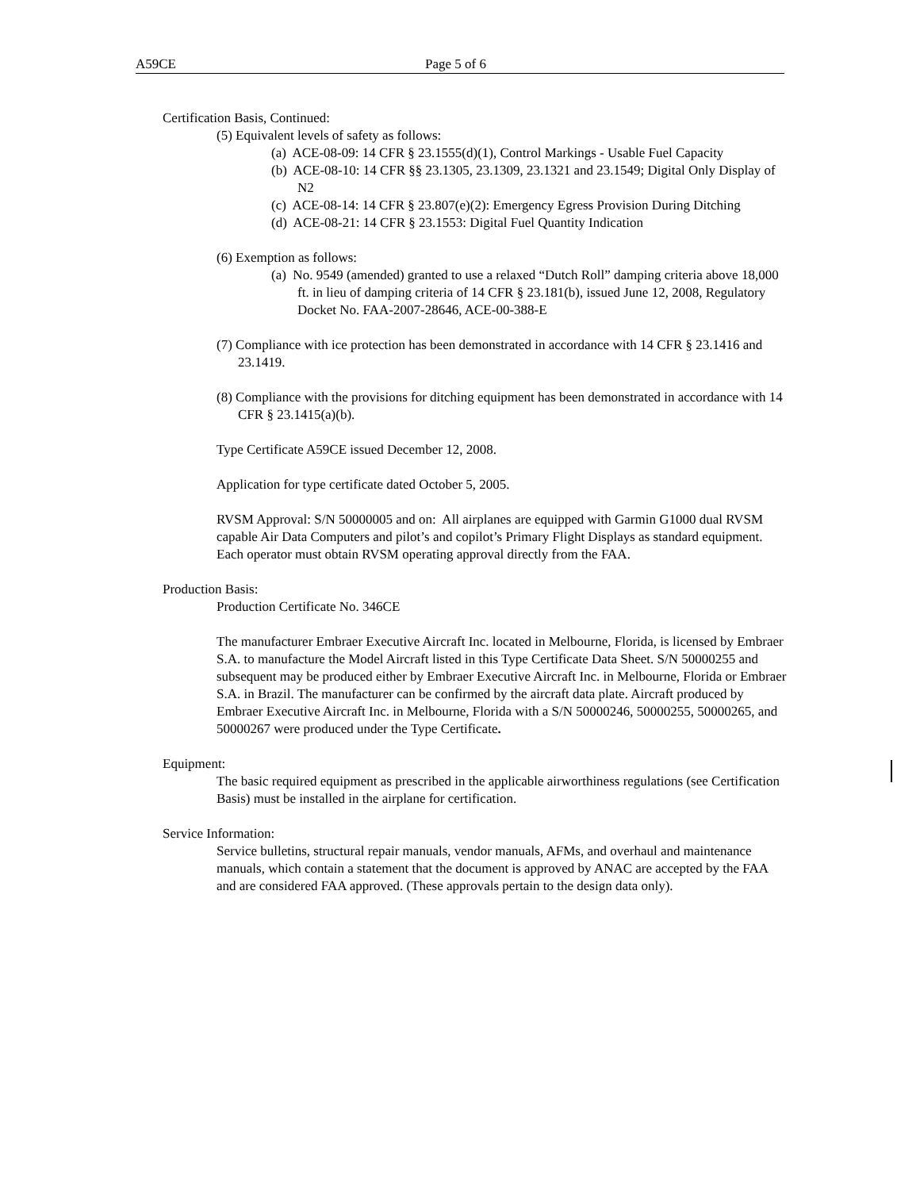A59CE Page 5 of 6
Certification Basis, Continued:
(5) Equivalent levels of safety as follows:
(a) ACE-08-09: 14 CFR § 23.1555(d)(1), Control Markings - Usable Fuel Capacity
(b) ACE-08-10: 14 CFR §§ 23.1305, 23.1309, 23.1321 and 23.1549; Digital Only Display of N2
(c) ACE-08-14: 14 CFR § 23.807(e)(2): Emergency Egress Provision During Ditching
(d) ACE-08-21: 14 CFR § 23.1553: Digital Fuel Quantity Indication
(6) Exemption as follows:
(a) No. 9549 (amended) granted to use a relaxed “Dutch Roll” damping criteria above 18,000 ft. in lieu of damping criteria of 14 CFR § 23.181(b), issued June 12, 2008, Regulatory Docket No. FAA-2007-28646, ACE-00-388-E
(7) Compliance with ice protection has been demonstrated in accordance with 14 CFR § 23.1416 and 23.1419.
(8) Compliance with the provisions for ditching equipment has been demonstrated in accordance with 14 CFR § 23.1415(a)(b).
Type Certificate A59CE issued December 12, 2008.
Application for type certificate dated October 5, 2005.
RVSM Approval: S/N 50000005 and on: All airplanes are equipped with Garmin G1000 dual RVSM capable Air Data Computers and pilot’s and copilot’s Primary Flight Displays as standard equipment. Each operator must obtain RVSM operating approval directly from the FAA.
Production Basis:
Production Certificate No. 346CE
The manufacturer Embraer Executive Aircraft Inc. located in Melbourne, Florida, is licensed by Embraer S.A. to manufacture the Model Aircraft listed in this Type Certificate Data Sheet. S/N 50000255 and subsequent may be produced either by Embraer Executive Aircraft Inc. in Melbourne, Florida or Embraer S.A. in Brazil. The manufacturer can be confirmed by the aircraft data plate. Aircraft produced by Embraer Executive Aircraft Inc. in Melbourne, Florida with a S/N 50000246, 50000255, 50000265, and 50000267 were produced under the Type Certificate.
Equipment:
The basic required equipment as prescribed in the applicable airworthiness regulations (see Certification Basis) must be installed in the airplane for certification.
Service Information:
Service bulletins, structural repair manuals, vendor manuals, AFMs, and overhaul and maintenance manuals, which contain a statement that the document is approved by ANAC are accepted by the FAA and are considered FAA approved. (These approvals pertain to the design data only).